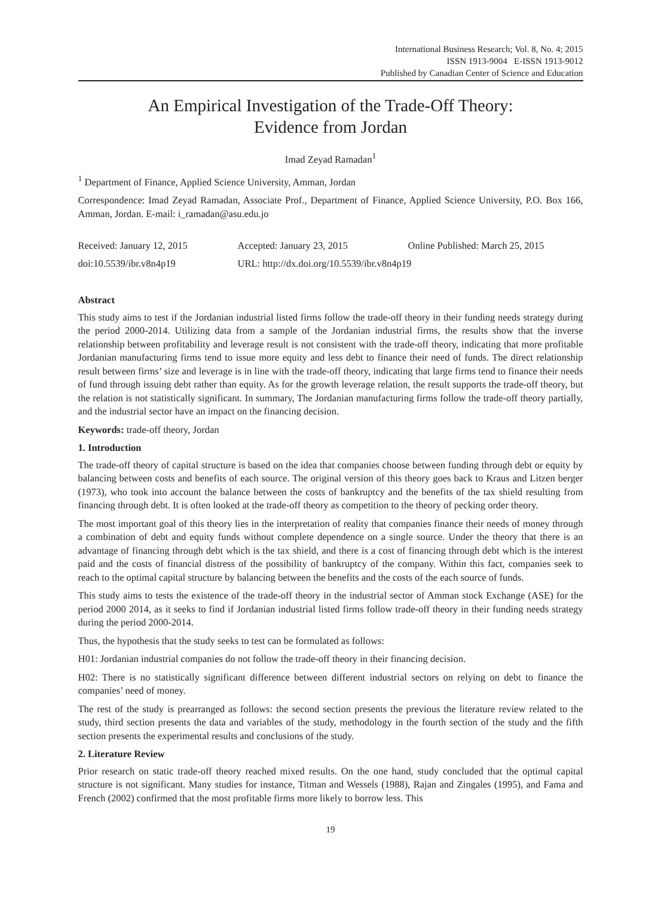International Business Research; Vol. 8, No. 4; 2015
ISSN 1913-9004 E-ISSN 1913-9012
Published by Canadian Center of Science and Education
An Empirical Investigation of the Trade-Off Theory:
Evidence from Jordan
Imad Zeyad Ramadan<sup>1</sup>
<sup>1</sup> Department of Finance, Applied Science University, Amman, Jordan
Correspondence: Imad Zeyad Ramadan, Associate Prof., Department of Finance, Applied Science University, P.O. Box 166, Amman, Jordan. E-mail: i_ramadan@asu.edu.jo
Received: January 12, 2015 Accepted: January 23, 2015 Online Published: March 25, 2015
doi:10.5539/ibr.v8n4p19 URL: http://dx.doi.org/10.5539/ibr.v8n4p19
Abstract
This study aims to test if the Jordanian industrial listed firms follow the trade-off theory in their funding needs strategy during the period 2000-2014. Utilizing data from a sample of the Jordanian industrial firms, the results show that the inverse relationship between profitability and leverage result is not consistent with the trade-off theory, indicating that more profitable Jordanian manufacturing firms tend to issue more equity and less debt to finance their need of funds. The direct relationship result between firms’ size and leverage is in line with the trade-off theory, indicating that large firms tend to finance their needs of fund through issuing debt rather than equity. As for the growth leverage relation, the result supports the trade-off theory, but the relation is not statistically significant. In summary, The Jordanian manufacturing firms follow the trade-off theory partially, and the industrial sector have an impact on the financing decision.
Keywords: trade-off theory, Jordan
1. Introduction
The trade-off theory of capital structure is based on the idea that companies choose between funding through debt or equity by balancing between costs and benefits of each source. The original version of this theory goes back to Kraus and Litzen berger (1973), who took into account the balance between the costs of bankruptcy and the benefits of the tax shield resulting from financing through debt. It is often looked at the trade-off theory as competition to the theory of pecking order theory.
The most important goal of this theory lies in the interpretation of reality that companies finance their needs of money through a combination of debt and equity funds without complete dependence on a single source. Under the theory that there is an advantage of financing through debt which is the tax shield, and there is a cost of financing through debt which is the interest paid and the costs of financial distress of the possibility of bankruptcy of the company. Within this fact, companies seek to reach to the optimal capital structure by balancing between the benefits and the costs of the each source of funds.
This study aims to tests the existence of the trade-off theory in the industrial sector of Amman stock Exchange (ASE) for the period 2000 2014, as it seeks to find if Jordanian industrial listed firms follow trade-off theory in their funding needs strategy during the period 2000-2014.
Thus, the hypothesis that the study seeks to test can be formulated as follows:
H01: Jordanian industrial companies do not follow the trade-off theory in their financing decision.
H02: There is no statistically significant difference between different industrial sectors on relying on debt to finance the companies’ need of money.
The rest of the study is prearranged as follows: the second section presents the previous the literature review related to the study, third section presents the data and variables of the study, methodology in the fourth section of the study and the fifth section presents the experimental results and conclusions of the study.
2. Literature Review
Prior research on static trade-off theory reached mixed results. On the one hand, study concluded that the optimal capital structure is not significant. Many studies for instance, Titman and Wessels (1988), Rajan and Zingales (1995), and Fama and French (2002) confirmed that the most profitable firms more likely to borrow less. This
19